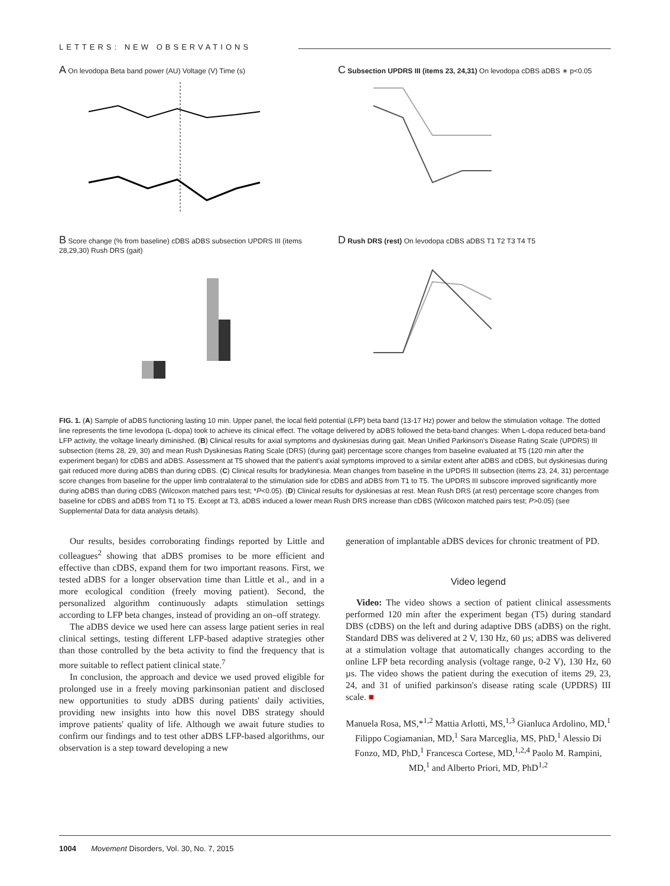LETTERS: NEW OBSERVATIONS
A On levodopa Beta band power (AU) Voltage (V) Time (s)
C Subsection UPDRS III (items 23, 24,31) On levodopa cDBS aDBS ∗ p<0.05
B Score change (% from baseline) cDBS aDBS subsection UPDRS III (items 28,29,30) Rush DRS (gait)
D Rush DRS (rest) On levodopa cDBS aDBS T1 T2 T3 T4 T5
FIG. 1. (A) Sample of aDBS functioning lasting 10 min. Upper panel, the local field potential (LFP) beta band (13-17 Hz) power and below the stimulation voltage. The dotted line represents the time levodopa (L-dopa) took to achieve its clinical effect. The voltage delivered by aDBS followed the beta-band changes: When L-dopa reduced beta-band LFP activity, the voltage linearly diminished. (B) Clinical results for axial symptoms and dyskinesias during gait. Mean Unified Parkinson's Disease Rating Scale (UPDRS) III subsection (items 28, 29, 30) and mean Rush Dyskinesias Rating Scale (DRS) (during gait) percentage score changes from baseline evaluated at T5 (120 min after the experiment began) for cDBS and aDBS. Assessment at T5 showed that the patient's axial symptoms improved to a similar extent after aDBS and cDBS, but dyskinesias during gait reduced more during aDBS than during cDBS. (C) Clinical results for bradykinesia. Mean changes from baseline in the UPDRS III subsection (items 23, 24, 31) percentage score changes from baseline for the upper limb contralateral to the stimulation side for cDBS and aDBS from T1 to T5. The UPDRS III subscore improved significantly more during aDBS than during cDBS (Wilcoxon matched pairs test; *P<0.05). (D) Clinical results for dyskinesias at rest. Mean Rush DRS (at rest) percentage score changes from baseline for cDBS and aDBS from T1 to T5. Except at T3, aDBS induced a lower mean Rush DRS increase than cDBS (Wilcoxon matched pairs test; P>0.05) (see Supplemental Data for data analysis details).
Our results, besides corroborating findings reported by Little and colleagues<sup>2</sup> showing that aDBS promises to be more efficient and effective than cDBS, expand them for two important reasons. First, we tested aDBS for a longer observation time than Little et al., and in a more ecological condition (freely moving patient). Second, the personalized algorithm continuously adapts stimulation settings according to LFP beta changes, instead of providing an on–off strategy.
The aDBS device we used here can assess large patient series in real clinical settings, testing different LFP-based adaptive strategies other than those controlled by the beta activity to find the frequency that is more suitable to reflect patient clinical state.<sup>7</sup>
In conclusion, the approach and device we used proved eligible for prolonged use in a freely moving parkinsonian patient and disclosed new opportunities to study aDBS during patients' daily activities, providing new insights into how this novel DBS strategy should improve patients' quality of life. Although we await future studies to confirm our findings and to test other aDBS LFP-based algorithms, our observation is a step toward developing a new
generation of implantable aDBS devices for chronic treatment of PD.
Video legend
Video: The video shows a section of patient clinical assessments performed 120 min after the experiment began (T5) during standard DBS (cDBS) on the left and during adaptive DBS (aDBS) on the right. Standard DBS was delivered at 2 V, 130 Hz, 60 µs; aDBS was delivered at a stimulation voltage that automatically changes according to the online LFP beta recording analysis (voltage range, 0-2 V), 130 Hz, 60 µs. The video shows the patient during the execution of items 29, 23, 24, and 31 of unified parkinson's disease rating scale (UPDRS) III scale. ■
Manuela Rosa, MS,*<sup>1,2</sup> Mattia Arlotti, MS,<sup>1,3</sup> Gianluca Ardolino, MD,<sup>1</sup> Filippo Cogiamanian, MD,<sup>1</sup> Sara Marceglia, MS, PhD,<sup>1</sup> Alessio Di Fonzo, MD, PhD,<sup>1</sup> Francesca Cortese, MD,<sup>1,2,4</sup> Paolo M. Rampini, MD,<sup>1</sup> and Alberto Priori, MD, PhD<sup>1,2</sup>
1004 Movement Disorders, Vol. 30, No. 7, 2015